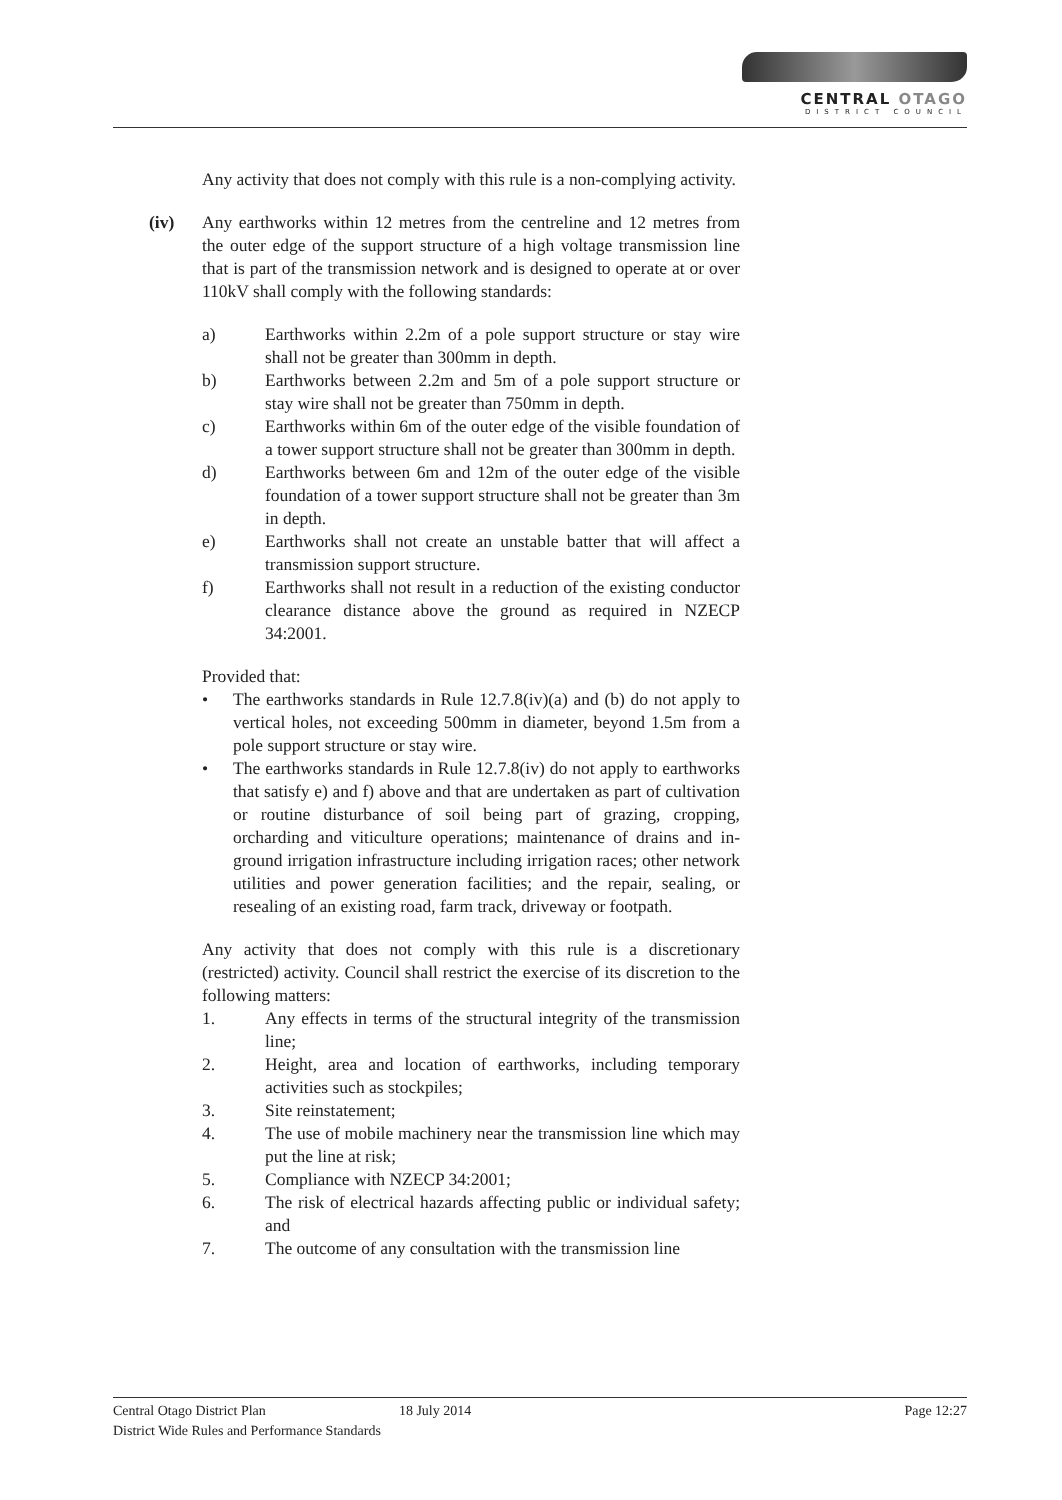CENTRAL OTAGO
DISTRICT COUNCIL
Any activity that does not comply with this rule is a non-complying activity.
(iv)
Any earthworks within 12 metres from the centreline and 12 metres from the outer edge of the support structure of a high voltage transmission line that is part of the transmission network and is designed to operate at or over 110kV shall comply with the following standards:
a) Earthworks within 2.2m of a pole support structure or stay wire shall not be greater than 300mm in depth.
b) Earthworks between 2.2m and 5m of a pole support structure or stay wire shall not be greater than 750mm in depth.
c) Earthworks within 6m of the outer edge of the visible foundation of a tower support structure shall not be greater than 300mm in depth.
d) Earthworks between 6m and 12m of the outer edge of the visible foundation of a tower support structure shall not be greater than 3m in depth.
e) Earthworks shall not create an unstable batter that will affect a transmission support structure.
f) Earthworks shall not result in a reduction of the existing conductor clearance distance above the ground as required in NZECP 34:2001.
Provided that:
• The earthworks standards in Rule 12.7.8(iv)(a) and (b) do not apply to vertical holes, not exceeding 500mm in diameter, beyond 1.5m from a pole support structure or stay wire.
• The earthworks standards in Rule 12.7.8(iv) do not apply to earthworks that satisfy e) and f) above and that are undertaken as part of cultivation or routine disturbance of soil being part of grazing, cropping, orcharding and viticulture operations; maintenance of drains and in-ground irrigation infrastructure including irrigation races; other network utilities and power generation facilities; and the repair, sealing, or resealing of an existing road, farm track, driveway or footpath.
Any activity that does not comply with this rule is a discretionary (restricted) activity. Council shall restrict the exercise of its discretion to the following matters:
1. Any effects in terms of the structural integrity of the transmission line;
2. Height, area and location of earthworks, including temporary activities such as stockpiles;
3. Site reinstatement;
4. The use of mobile machinery near the transmission line which may put the line at risk;
5. Compliance with NZECP 34:2001;
6. The risk of electrical hazards affecting public or individual safety; and
7. The outcome of any consultation with the transmission line
Central Otago District Plan 18 July 2014 Page 12:27
District Wide Rules and Performance Standards